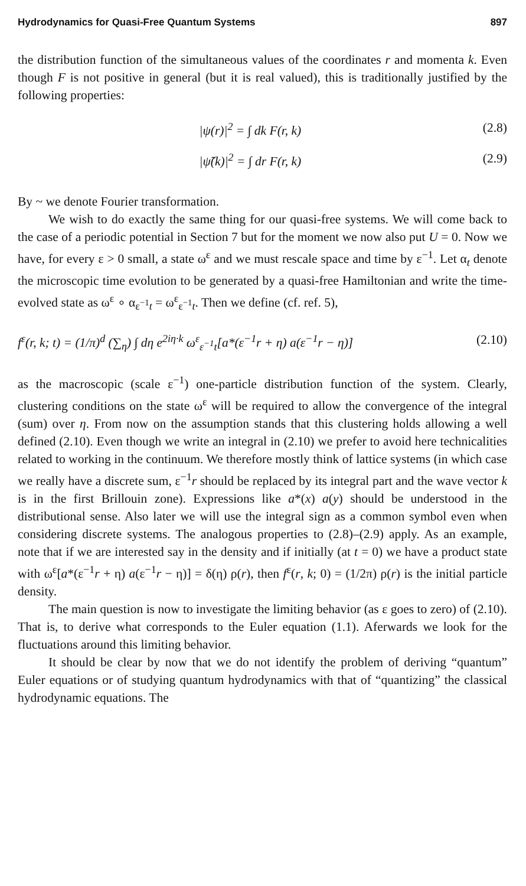Hydrodynamics for Quasi-Free Quantum Systems 897
the distribution function of the simultaneous values of the coordinates r and momenta k. Even though F is not positive in general (but it is real valued), this is traditionally justified by the following properties:
|ψ(r)|<sup>2</sup> = ∫ dk F(r, k) (2.8)
|ψ̃(k)|<sup>2</sup> = ∫ dr F(r, k) (2.9)
By ~ we denote Fourier transformation.
We wish to do exactly the same thing for our quasi-free systems. We will come back to the case of a periodic potential in Section 7 but for the moment we now also put U = 0. Now we have, for every ε > 0 small, a state ω<sup>ε</sup> and we must rescale space and time by ε<sup>−1</sup>. Let α<sub>t</sub> denote the microscopic time evolution to be generated by a quasi-free Hamiltonian and write the time-evolved state as ω<sup>ε</sup> ∘ α<sub>ε<sup>−1</sup>t</sub> = ω<sup>ε</sup><sub>ε<sup>−1</sup>t</sub>. Then we define (cf. ref. 5),
f<sup>ε</sup>(r, k; t) = (1/π)<sup>d</sup> (∑<sub>η</sub>) ∫ dη e<sup>2iη·k</sup> ω<sup>ε</sup><sub>ε<sup>−1</sup>t</sub>[a*(ε<sup>−1</sup>r + η) a(ε<sup>−1</sup>r − η)] (2.10)
as the macroscopic (scale ε<sup>−1</sup>) one-particle distribution function of the system. Clearly, clustering conditions on the state ω<sup>ε</sup> will be required to allow the convergence of the integral (sum) over η. From now on the assumption stands that this clustering holds allowing a well defined (2.10). Even though we write an integral in (2.10) we prefer to avoid here technicalities related to working in the continuum. We therefore mostly think of lattice systems (in which case we really have a discrete sum, ε<sup>−1</sup>r should be replaced by its integral part and the wave vector k is in the first Brillouin zone). Expressions like a*(x) a(y) should be understood in the distributional sense. Also later we will use the integral sign as a common symbol even when considering discrete systems. The analogous properties to (2.8)–(2.9) apply. As an example, note that if we are interested say in the density and if initially (at t = 0) we have a product state with ω<sup>ε</sup>[a*(ε<sup>−1</sup>r + η) a(ε<sup>−1</sup>r − η)] = δ(η) ρ(r), then f<sup>ε</sup>(r, k; 0) = (1/2π) ρ(r) is the initial particle density.
The main question is now to investigate the limiting behavior (as ε goes to zero) of (2.10). That is, to derive what corresponds to the Euler equation (1.1). Aferwards we look for the fluctuations around this limiting behavior.
It should be clear by now that we do not identify the problem of deriving “quantum” Euler equations or of studying quantum hydrodynamics with that of “quantizing” the classical hydrodynamic equations. The